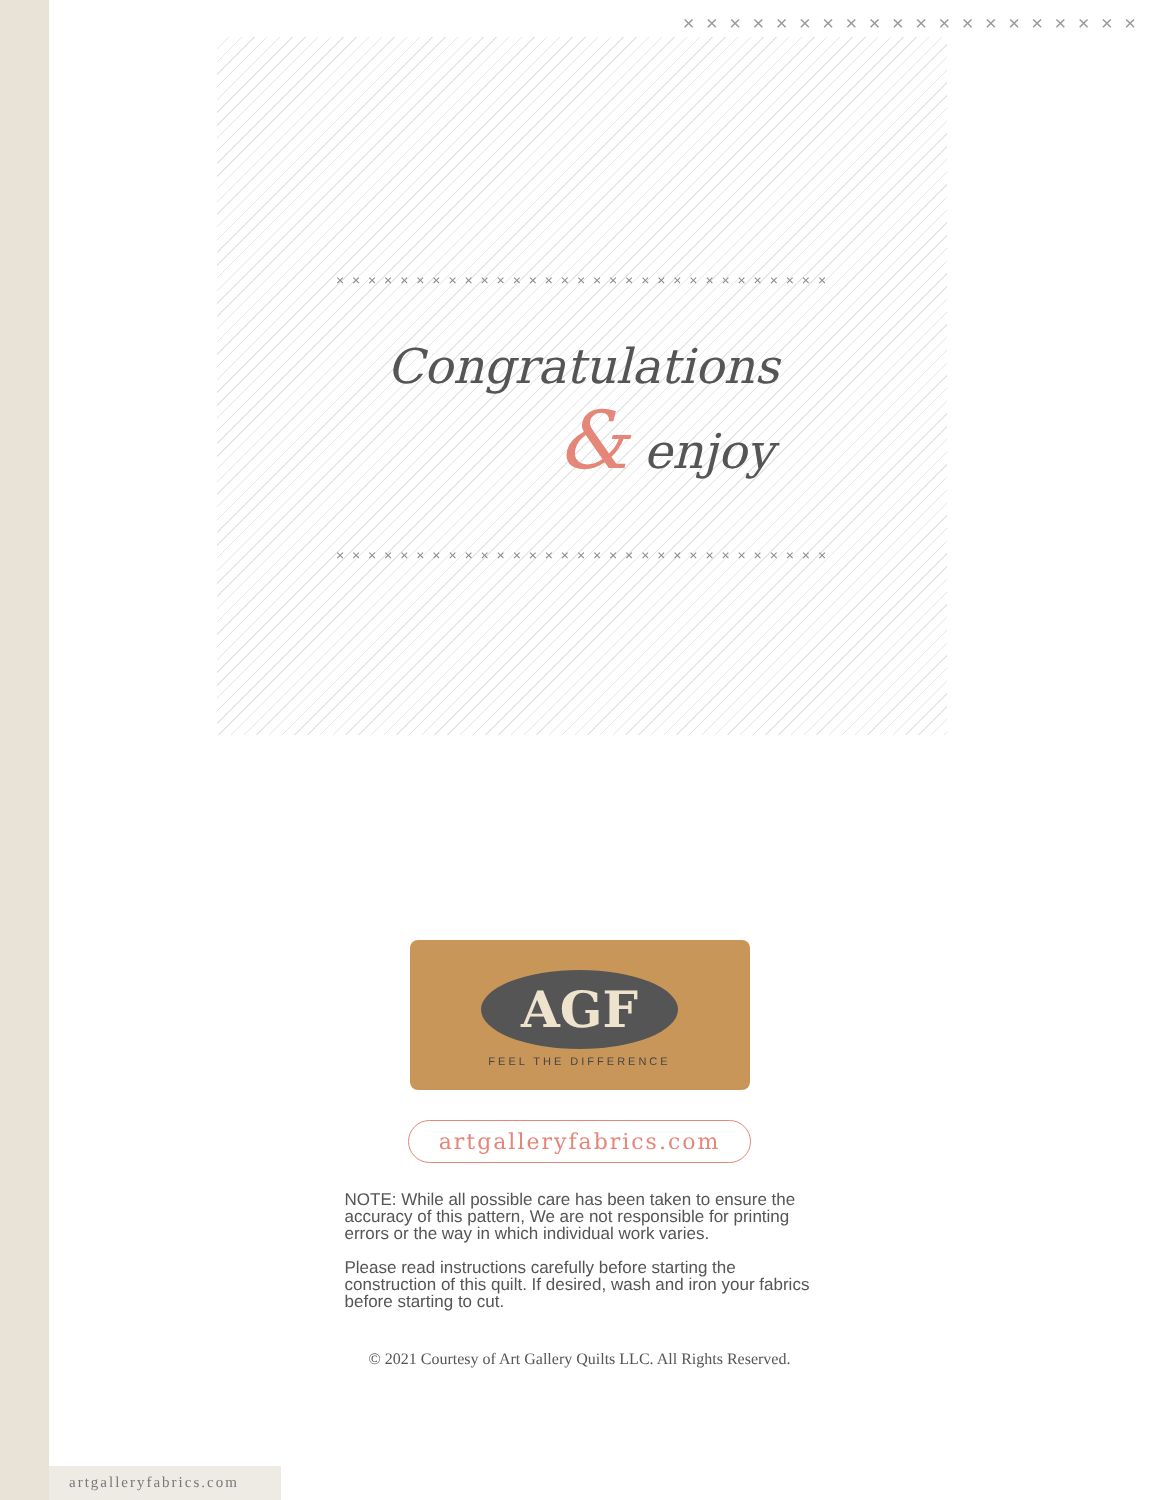× × × × × × × × × × × × × × × × × × × ×
× × × × × × × × × × × × × × × × × × × × × × × × × × × × × × ×
Congratulations
& enjoy
× × × × × × × × × × × × × × × × × × × × × × × × × × × × × × ×
AGF
FEEL THE DIFFERENCE
artgalleryfabrics.com
NOTE: While all possible care has been taken to ensure the accuracy of this pattern, We are not responsible for printing errors or the way in which individual work varies.
Please read instructions carefully before starting the construction of this quilt. If desired, wash and iron your fabrics before starting to cut.
© 2021 Courtesy of Art Gallery Quilts LLC. All Rights Reserved.
artgalleryfabrics.com